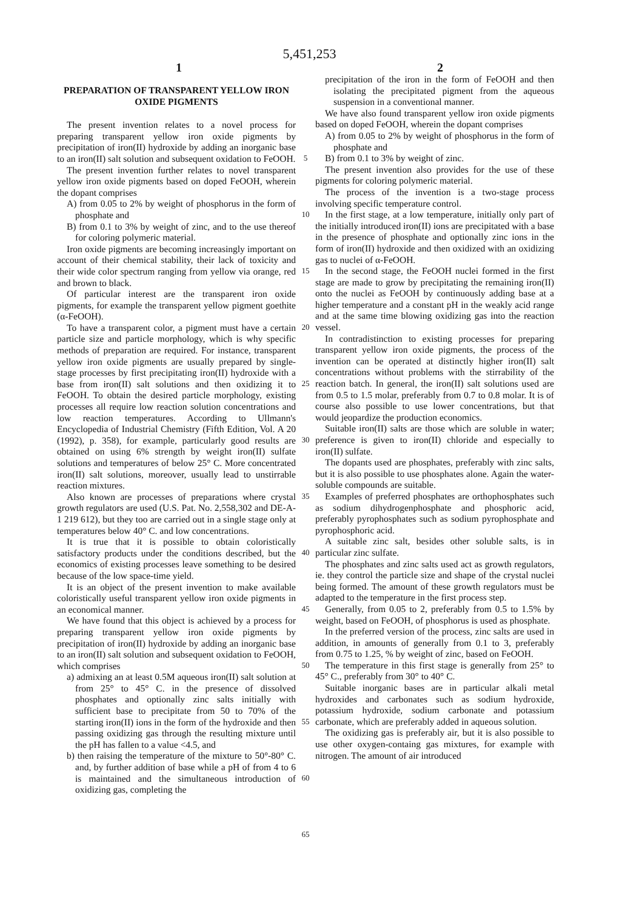5,451,253
1 2
PREPARATION OF TRANSPARENT YELLOW IRON OXIDE PIGMENTS
The present invention relates to a novel process for preparing transparent yellow iron oxide pigments by precipitation of iron(II) hydroxide by adding an inorganic base to an iron(II) salt solution and subsequent oxidation to FeOOH.
The present invention further relates to novel transparent yellow iron oxide pigments based on doped FeOOH, wherein the dopant comprises
A) from 0.05 to 2% by weight of phosphorus in the form of phosphate and
B) from 0.1 to 3% by weight of zinc, and to the use thereof for coloring polymeric material.
Iron oxide pigments are becoming increasingly important on account of their chemical stability, their lack of toxicity and their wide color spectrum ranging from yellow via orange, red and brown to black.
Of particular interest are the transparent iron oxide pigments, for example the transparent yellow pigment goethite (α-FeOOH).
To have a transparent color, a pigment must have a certain particle size and particle morphology, which is why specific methods of preparation are required. For instance, transparent yellow iron oxide pigments are usually prepared by single-stage processes by first precipitating iron(II) hydroxide with a base from iron(II) salt solutions and then oxidizing it to FeOOH. To obtain the desired particle morphology, existing processes all require low reaction solution concentrations and low reaction temperatures. According to Ullmann's Encyclopedia of Industrial Chemistry (Fifth Edition, Vol. A 20 (1992), p. 358), for example, particularly good results are obtained on using 6% strength by weight iron(II) sulfate solutions and temperatures of below 25° C. More concentrated iron(II) salt solutions, moreover, usually lead to unstirrable reaction mixtures.
Also known are processes of preparations where crystal growth regulators are used (U.S. Pat. No. 2,558,302 and DE-A-1 219 612), but they too are carried out in a single stage only at temperatures below 40° C. and low concentrations.
It is true that it is possible to obtain coloristically satisfactory products under the conditions described, but the economics of existing processes leave something to be desired because of the low space-time yield.
It is an object of the present invention to make available coloristically useful transparent yellow iron oxide pigments in an economical manner.
We have found that this object is achieved by a process for preparing transparent yellow iron oxide pigments by precipitation of iron(II) hydroxide by adding an inorganic base to an iron(II) salt solution and subsequent oxidation to FeOOH, which comprises
a) admixing an at least 0.5M aqueous iron(II) salt solution at from 25° to 45° C. in the presence of dissolved phosphates and optionally zinc salts initially with sufficient base to precipitate from 50 to 70% of the starting iron(II) ions in the form of the hydroxide and then passing oxidizing gas through the resulting mixture until the pH has fallen to a value <4.5, and
b) then raising the temperature of the mixture to 50°-80° C. and, by further addition of base while a pH of from 4 to 6 is maintained and the simultaneous introduction of oxidizing gas, completing the
5
10
15
20
25
30
35
40
45
50
55
60
65
precipitation of the iron in the form of FeOOH and then isolating the precipitated pigment from the aqueous suspension in a conventional manner.
We have also found transparent yellow iron oxide pigments based on doped FeOOH, wherein the dopant comprises
A) from 0.05 to 2% by weight of phosphorus in the form of phosphate and
B) from 0.1 to 3% by weight of zinc.
The present invention also provides for the use of these pigments for coloring polymeric material.
The process of the invention is a two-stage process involving specific temperature control.
In the first stage, at a low temperature, initially only part of the initially introduced iron(II) ions are precipitated with a base in the presence of phosphate and optionally zinc ions in the form of iron(II) hydroxide and then oxidized with an oxidizing gas to nuclei of α-FeOOH.
In the second stage, the FeOOH nuclei formed in the first stage are made to grow by precipitating the remaining iron(II) onto the nuclei as FeOOH by continuously adding base at a higher temperature and a constant pH in the weakly acid range and at the same time blowing oxidizing gas into the reaction vessel.
In contradistinction to existing processes for preparing transparent yellow iron oxide pigments, the process of the invention can be operated at distinctly higher iron(II) salt concentrations without problems with the stirrability of the reaction batch. In general, the iron(II) salt solutions used are from 0.5 to 1.5 molar, preferably from 0.7 to 0.8 molar. It is of course also possible to use lower concentrations, but that would jeopardize the production economics.
Suitable iron(II) salts are those which are soluble in water; preference is given to iron(II) chloride and especially to iron(II) sulfate.
The dopants used are phosphates, preferably with zinc salts, but it is also possible to use phosphates alone. Again the water-soluble compounds are suitable.
Examples of preferred phosphates are orthophosphates such as sodium dihydrogenphosphate and phosphoric acid, preferably pyrophosphates such as sodium pyrophosphate and pyrophosphoric acid.
A suitable zinc salt, besides other soluble salts, is in particular zinc sulfate.
The phosphates and zinc salts used act as growth regulators, ie. they control the particle size and shape of the crystal nuclei being formed. The amount of these growth regulators must be adapted to the temperature in the first process step.
Generally, from 0.05 to 2, preferably from 0.5 to 1.5% by weight, based on FeOOH, of phosphorus is used as phosphate.
In the preferred version of the process, zinc salts are used in addition, in amounts of generally from 0.1 to 3, preferably from 0.75 to 1.25, % by weight of zinc, based on FeOOH.
The temperature in this first stage is generally from 25° to 45° C., preferably from 30° to 40° C.
Suitable inorganic bases are in particular alkali metal hydroxides and carbonates such as sodium hydroxide, potassium hydroxide, sodium carbonate and potassium carbonate, which are preferably added in aqueous solution.
The oxidizing gas is preferably air, but it is also possible to use other oxygen-containg gas mixtures, for example with nitrogen. The amount of air introduced